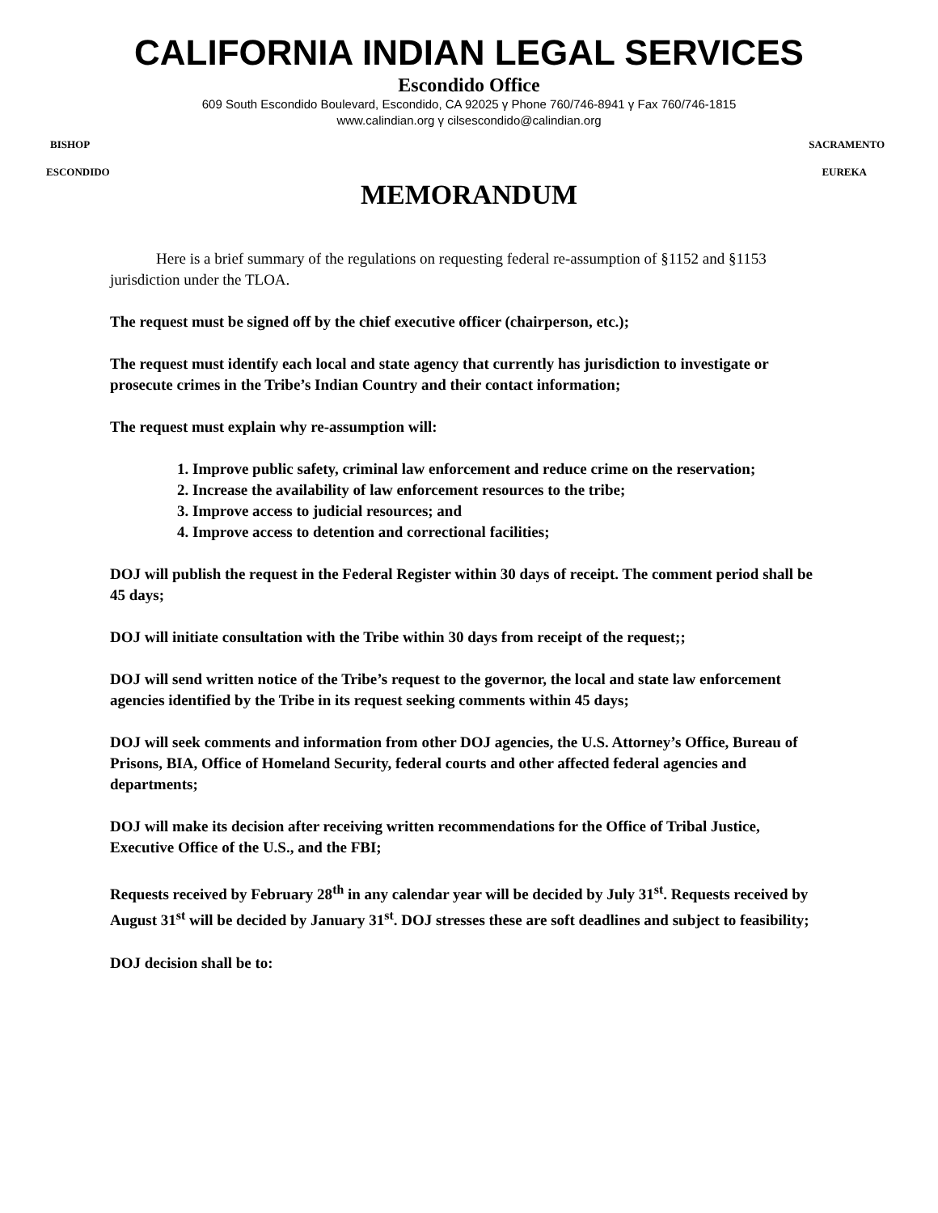CALIFORNIA INDIAN LEGAL SERVICES
Escondido Office
609 South Escondido Boulevard, Escondido, CA 92025 γ Phone 760/746-8941 γ Fax 760/746-1815
www.calindian.org γ cilsescondido@calindian.org
BISHOP SACRAMENTO
ESCONDIDO EUREKA
MEMORANDUM
Here is a brief summary of the regulations on requesting federal re-assumption of §1152 and §1153 jurisdiction under the TLOA.
The request must be signed off by the chief executive officer (chairperson, etc.);
The request must identify each local and state agency that currently has jurisdiction to investigate or prosecute crimes in the Tribe’s Indian Country and their contact information;
The request must explain why re-assumption will:
1. Improve public safety, criminal law enforcement and reduce crime on the reservation;
2. Increase the availability of law enforcement resources to the tribe;
3. Improve access to judicial resources; and
4. Improve access to detention and correctional facilities;
DOJ will publish the request in the Federal Register within 30 days of receipt. The comment period shall be 45 days;
DOJ will initiate consultation with the Tribe within 30 days from receipt of the request;;
DOJ will send written notice of the Tribe’s request to the governor, the local and state law enforcement agencies identified by the Tribe in its request seeking comments within 45 days;
DOJ will seek comments and information from other DOJ agencies, the U.S. Attorney’s Office, Bureau of Prisons, BIA, Office of Homeland Security, federal courts and other affected federal agencies and departments;
DOJ will make its decision after receiving written recommendations for the Office of Tribal Justice, Executive Office of the U.S., and the FBI;
Requests received by February 28<sup>th</sup> in any calendar year will be decided by July 31<sup>st</sup>. Requests received by August 31<sup>st</sup> will be decided by January 31<sup>st</sup>. DOJ stresses these are soft deadlines and subject to feasibility;
DOJ decision shall be to: